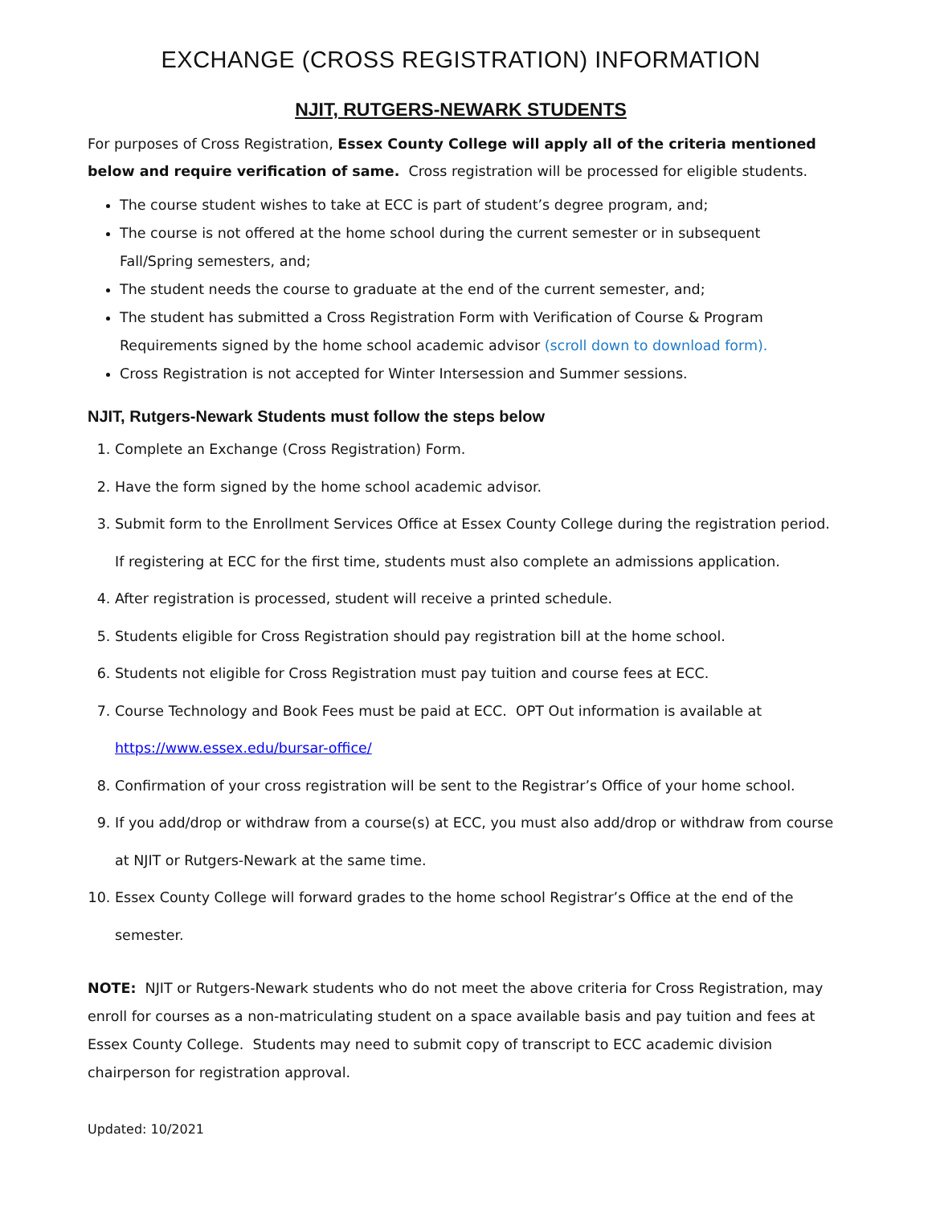EXCHANGE (CROSS REGISTRATION) INFORMATION
NJIT, RUTGERS-NEWARK STUDENTS
For purposes of Cross Registration, Essex County College will apply all of the criteria mentioned below and require verification of same. Cross registration will be processed for eligible students.
The course student wishes to take at ECC is part of student’s degree program, and;
The course is not offered at the home school during the current semester or in subsequent Fall/Spring semesters, and;
The student needs the course to graduate at the end of the current semester, and;
The student has submitted a Cross Registration Form with Verification of Course & Program Requirements signed by the home school academic advisor (scroll down to download form).
Cross Registration is not accepted for Winter Intersession and Summer sessions.
NJIT, Rutgers-Newark Students must follow the steps below
1. Complete an Exchange (Cross Registration) Form.
2. Have the form signed by the home school academic advisor.
3. Submit form to the Enrollment Services Office at Essex County College during the registration period. If registering at ECC for the first time, students must also complete an admissions application.
4. After registration is processed, student will receive a printed schedule.
5. Students eligible for Cross Registration should pay registration bill at the home school.
6. Students not eligible for Cross Registration must pay tuition and course fees at ECC.
7. Course Technology and Book Fees must be paid at ECC. OPT Out information is available at https://www.essex.edu/bursar-office/
8. Confirmation of your cross registration will be sent to the Registrar’s Office of your home school.
9. If you add/drop or withdraw from a course(s) at ECC, you must also add/drop or withdraw from course at NJIT or Rutgers-Newark at the same time.
10. Essex County College will forward grades to the home school Registrar’s Office at the end of the semester.
NOTE: NJIT or Rutgers-Newark students who do not meet the above criteria for Cross Registration, may enroll for courses as a non-matriculating student on a space available basis and pay tuition and fees at Essex County College. Students may need to submit copy of transcript to ECC academic division chairperson for registration approval.
Updated: 10/2021